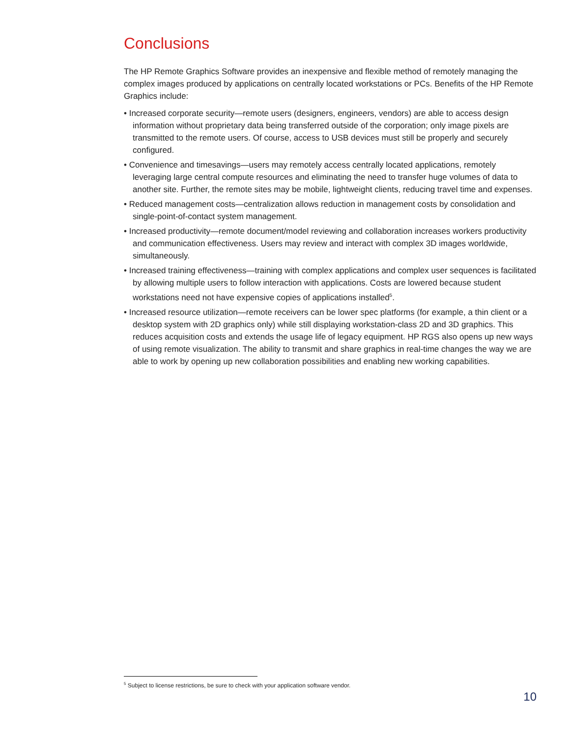Conclusions
The HP Remote Graphics Software provides an inexpensive and flexible method of remotely managing the complex images produced by applications on centrally located workstations or PCs. Benefits of the HP Remote Graphics include:
• Increased corporate security—remote users (designers, engineers, vendors) are able to access design information without proprietary data being transferred outside of the corporation; only image pixels are transmitted to the remote users. Of course, access to USB devices must still be properly and securely configured.
• Convenience and timesavings—users may remotely access centrally located applications, remotely leveraging large central compute resources and eliminating the need to transfer huge volumes of data to another site. Further, the remote sites may be mobile, lightweight clients, reducing travel time and expenses.
• Reduced management costs—centralization allows reduction in management costs by consolidation and single-point-of-contact system management.
• Increased productivity—remote document/model reviewing and collaboration increases workers productivity and communication effectiveness. Users may review and interact with complex 3D images worldwide, simultaneously.
• Increased training effectiveness—training with complex applications and complex user sequences is facilitated by allowing multiple users to follow interaction with applications. Costs are lowered because student workstations need not have expensive copies of applications installed<sup>5</sup>.
• Increased resource utilization—remote receivers can be lower spec platforms (for example, a thin client or a desktop system with 2D graphics only) while still displaying workstation-class 2D and 3D graphics. This reduces acquisition costs and extends the usage life of legacy equipment. HP RGS also opens up new ways of using remote visualization. The ability to transmit and share graphics in real-time changes the way we are able to work by opening up new collaboration possibilities and enabling new working capabilities.
<sup>5</sup> Subject to license restrictions, be sure to check with your application software vendor.
10